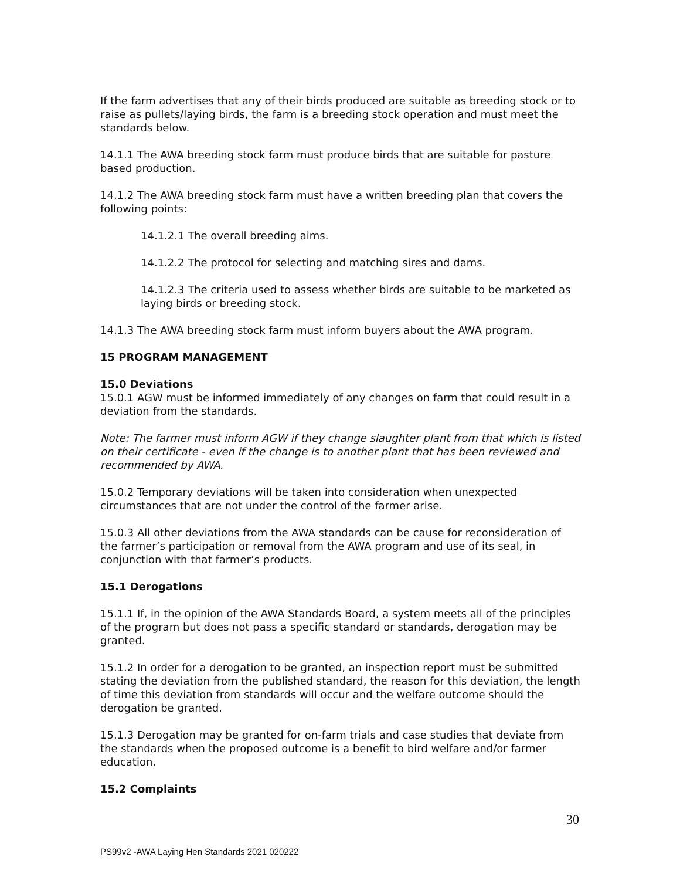If the farm advertises that any of their birds produced are suitable as breeding stock or to raise as pullets/laying birds, the farm is a breeding stock operation and must meet the standards below.
14.1.1 The AWA breeding stock farm must produce birds that are suitable for pasture based production.
14.1.2 The AWA breeding stock farm must have a written breeding plan that covers the following points:
14.1.2.1 The overall breeding aims.
14.1.2.2 The protocol for selecting and matching sires and dams.
14.1.2.3 The criteria used to assess whether birds are suitable to be marketed as laying birds or breeding stock.
14.1.3 The AWA breeding stock farm must inform buyers about the AWA program.
15 PROGRAM MANAGEMENT
15.0 Deviations
15.0.1 AGW must be informed immediately of any changes on farm that could result in a deviation from the standards.
Note: The farmer must inform AGW if they change slaughter plant from that which is listed on their certificate - even if the change is to another plant that has been reviewed and recommended by AWA.
15.0.2 Temporary deviations will be taken into consideration when unexpected circumstances that are not under the control of the farmer arise.
15.0.3 All other deviations from the AWA standards can be cause for reconsideration of the farmer’s participation or removal from the AWA program and use of its seal, in conjunction with that farmer’s products.
15.1 Derogations
15.1.1 If, in the opinion of the AWA Standards Board, a system meets all of the principles of the program but does not pass a specific standard or standards, derogation may be granted.
15.1.2 In order for a derogation to be granted, an inspection report must be submitted stating the deviation from the published standard, the reason for this deviation, the length of time this deviation from standards will occur and the welfare outcome should the derogation be granted.
15.1.3 Derogation may be granted for on-farm trials and case studies that deviate from the standards when the proposed outcome is a benefit to bird welfare and/or farmer education.
15.2 Complaints
30
PS99v2 -AWA Laying Hen Standards 2021 020222